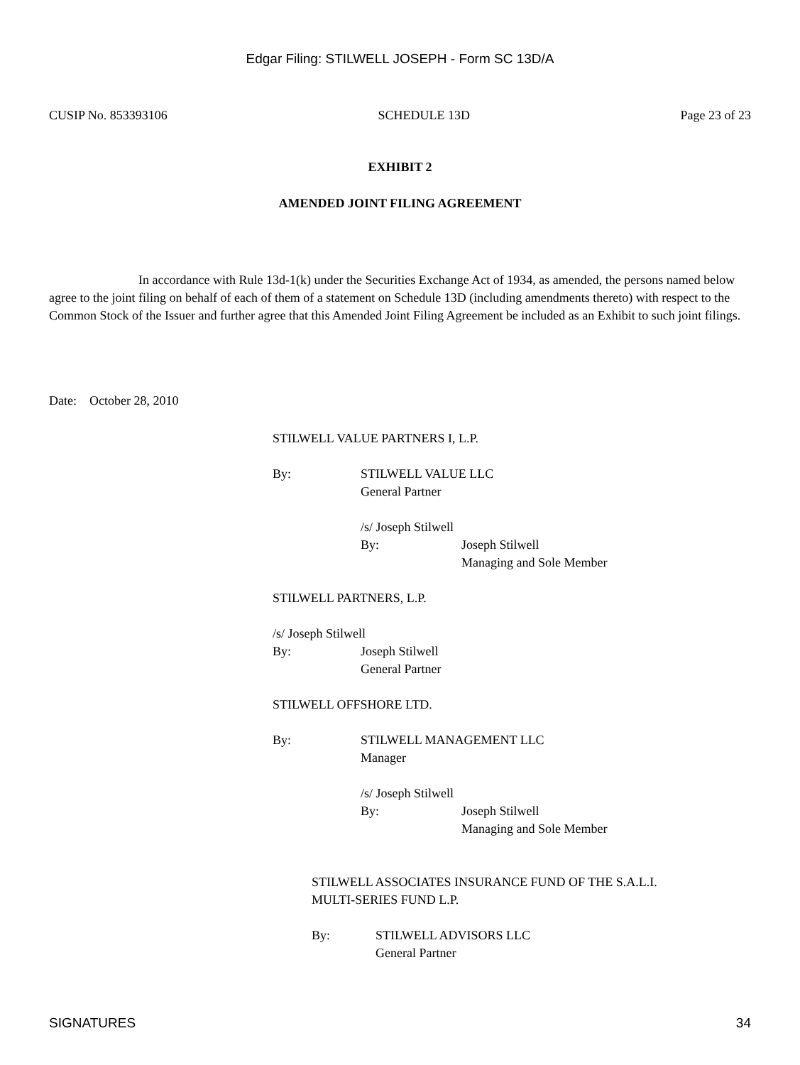Edgar Filing: STILWELL JOSEPH - Form SC 13D/A
CUSIP No. 853393106 SCHEDULE 13D Page 23 of 23
EXHIBIT 2
AMENDED JOINT FILING AGREEMENT
In accordance with Rule 13d-1(k) under the Securities Exchange Act of 1934, as amended, the persons named below agree to the joint filing on behalf of each of them of a statement on Schedule 13D (including amendments thereto) with respect to the Common Stock of the Issuer and further agree that this Amended Joint Filing Agreement be included as an Exhibit to such joint filings.
Date: October 28, 2010
STILWELL VALUE PARTNERS I, L.P.
By: STILWELL VALUE LLC
General Partner
/s/ Joseph Stilwell
By: Joseph Stilwell
Managing and Sole Member
STILWELL PARTNERS, L.P.
/s/ Joseph Stilwell
By: Joseph Stilwell
General Partner
STILWELL OFFSHORE LTD.
By: STILWELL MANAGEMENT LLC
Manager
/s/ Joseph Stilwell
By: Joseph Stilwell
Managing and Sole Member
STILWELL ASSOCIATES INSURANCE FUND OF THE S.A.L.I.
MULTI-SERIES FUND L.P.
By: STILWELL ADVISORS LLC
General Partner
SIGNATURES 34